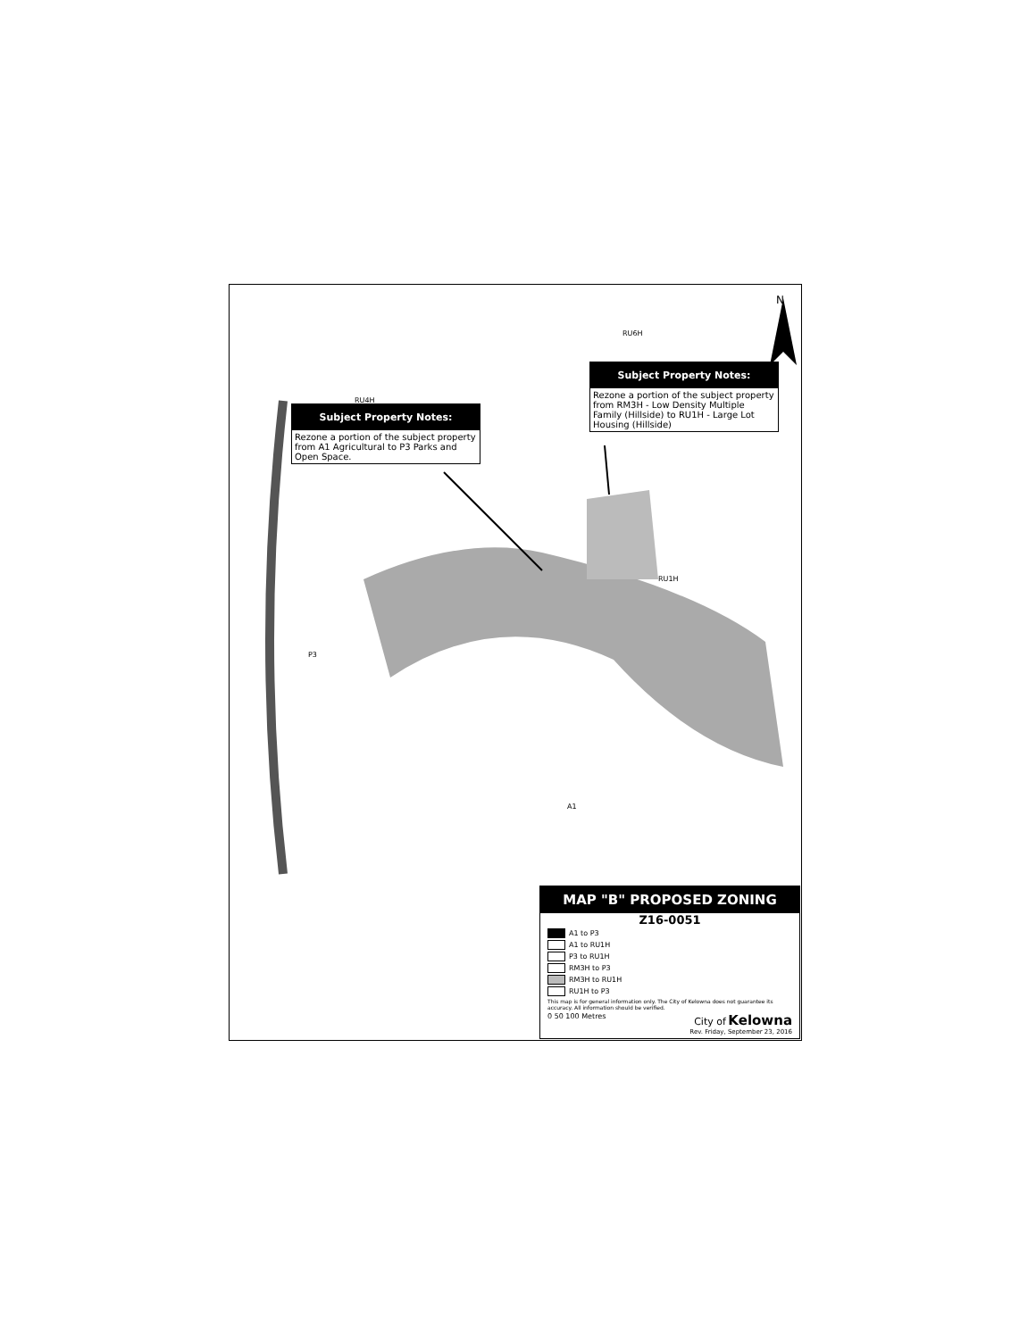RU6H
RU4H
RU1H
P3
A1
N
Subject Property Notes:
Rezone a portion of the subject property from A1 Agricultural to P3 Parks and Open Space.
Subject Property Notes:
Rezone a portion of the subject property from RM3H - Low Density Multiple Family (Hillside) to RU1H - Large Lot Housing (Hillside)
MAP "B" PROPOSED ZONING
Z16-0051
A1 to P3
A1 to RU1H
P3 to RU1H
RM3H to P3
RM3H to RU1H
RU1H to P3
This map is for general information only. The City of Kelowna does not guarantee its accuracy. All information should be verified.
0 50 100 Metres City of Kelowna
Rev. Friday, September 23, 2016